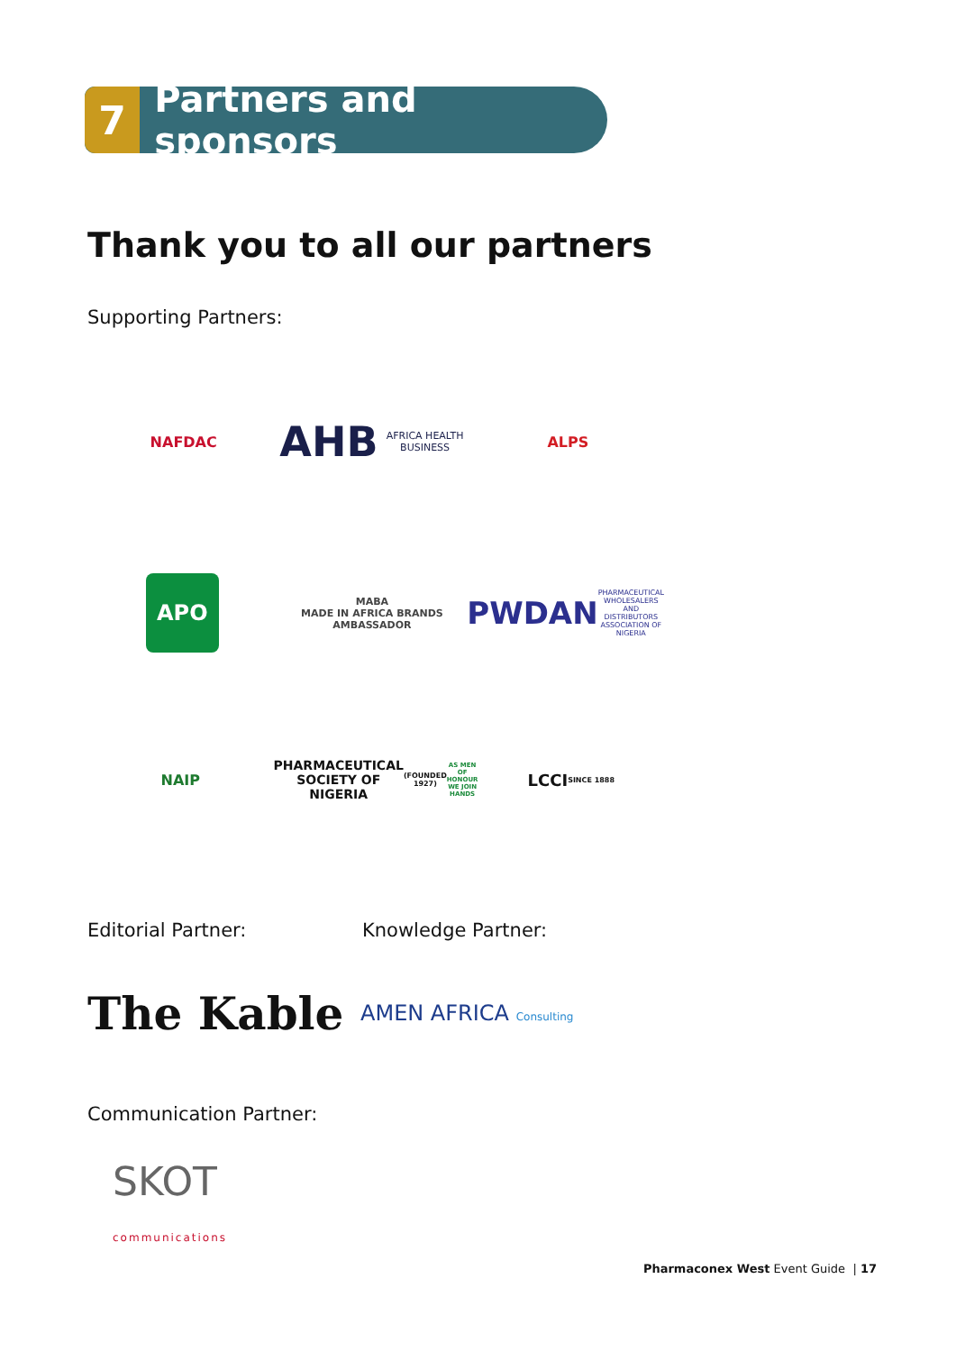7
Partners and sponsors
Thank you to all our partners
Supporting Partners:
NAFDAC
AHB
AFRICA HEALTH BUSINESS
ALPS
APO
MABA
MADE IN AFRICA BRANDS AMBASSADOR
PWDAN
PHARMACEUTICAL WHOLESALERS AND DISTRIBUTORS ASSOCIATION OF NIGERIA
NAIP PHARMACEUTICAL SOCIETY OF NIGERIA
(FOUNDED 1927)
AS MEN OF HONOUR WE JOIN HANDS
LCCI
SINCE 1888
Editorial Partner: Knowledge Partner:
The Kable AMEN AFRICA Consulting
Communication Partner:
SKOT
communications
Pharmaconex West Event Guide | 17